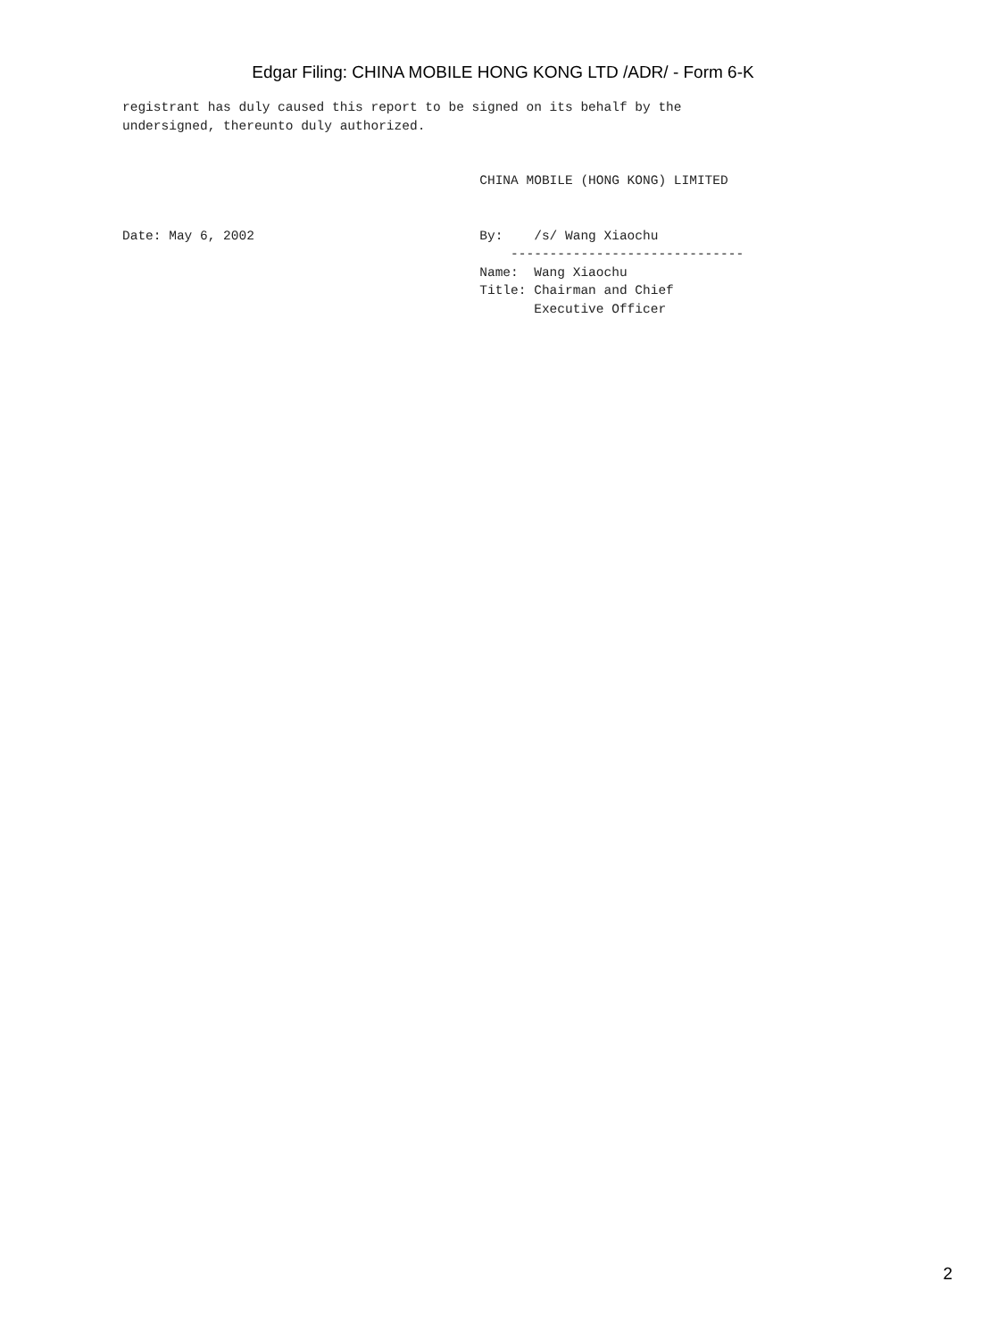Edgar Filing: CHINA MOBILE HONG KONG LTD /ADR/ - Form 6-K
registrant has duly caused this report to be signed on its behalf by the
undersigned, thereunto duly authorized.


                                              CHINA MOBILE (HONG KONG) LIMITED


Date: May 6, 2002                             By:    /s/ Wang Xiaochu
                                                  ------------------------------
                                              Name:  Wang Xiaochu
                                              Title: Chairman and Chief
                                                     Executive Officer
2